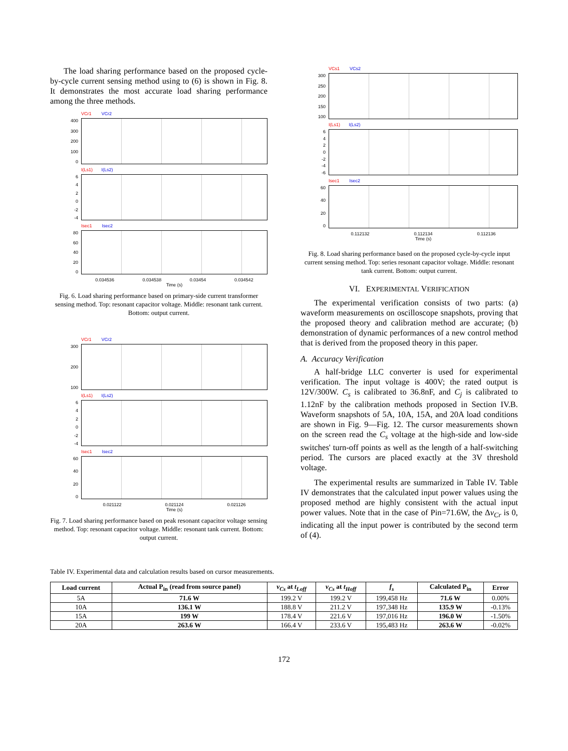The load sharing performance based on the proposed cycle-by-cycle current sensing method using to (6) is shown in Fig. 8. It demonstrates the most accurate load sharing performance among the three methods.
VCr1 VCr2
400
300
200
100
0
I(Ls1) I(Ls2)
6420
-2
-4
Isec1 Isec2
80
60
40
20
0
0.034536 0.034538 0.03454 0.034542
Time (s)
Fig. 6. Load sharing performance based on primary-side current transformer sensing method. Top: resonant capacitor voltage. Middle: resonant tank current. Bottom: output current.
VCr1 VCr2
300
200
100
I(Ls1) I(Ls2)
6420
-2
-4
Isec1 Isec2
60
40
20
0
0.021122 0.021124 0.021126
Time (s)
Fig. 7. Load sharing performance based on peak resonant capacitor voltage sensing method. Top: resonant capacitor voltage. Middle: resonant tank current. Bottom: output current.
VCs1 VCs2
300
250
200
150
100
I(Ls1) I(Ls2)
6420
-2
-4
-6
Isec1 Isec2
60
40
20
0
0.112132 0.112134 0.112136
Time (s)
Fig. 8. Load sharing performance based on the proposed cycle-by-cycle input current sensing method. Top: series resonant capacitor voltage. Middle: resonant tank current. Bottom: output current.
VI. EXPERIMENTAL VERIFICATION
The experimental verification consists of two parts: (a) waveform measurements on oscilloscope snapshots, proving that the proposed theory and calibration method are accurate; (b) demonstration of dynamic performances of a new control method that is derived from the proposed theory in this paper.
A. Accuracy Verification
A half-bridge LLC converter is used for experimental verification. The input voltage is 400V; the rated output is 12V/300W. C<sub>s</sub> is calibrated to 36.8nF, and C<sub>j</sub> is calibrated to 1.12nF by the calibration methods proposed in Section IV.B. Waveform snapshots of 5A, 10A, 15A, and 20A load conditions are shown in Fig. 9—Fig. 12. The cursor measurements shown on the screen read the C<sub>s</sub> voltage at the high-side and low-side switches' turn-off points as well as the length of a half-switching period. The cursors are placed exactly at the 3V threshold voltage.
The experimental results are summarized in Table IV. Table IV demonstrates that the calculated input power values using the proposed method are highly consistent with the actual input power values. Note that in the case of Pin=71.6W, the Δv<sub>Cr</sub> is 0, indicating all the input power is contributed by the second term of (4).
Table IV. Experimental data and calculation results based on cursor measurements.
| Load current | Actual P<sub>in</sub> (read from source panel) | v<sub>Cs</sub> at t<sub>Loff</sub> | v<sub>Cs</sub> at t<sub>Hoff</sub> | f<sub>s</sub> | Calculated P<sub>in</sub> | Error |
| --- | --- | --- | --- | --- | --- | --- |
| 5A | 71.6 W | 199.2 V | 199.2 V | 199,458 Hz | 71.6 W | 0.00% |
| 10A | 136.1 W | 188.8 V | 211.2 V | 197,348 Hz | 135.9 W | -0.13% |
| 15A | 199 W | 178.4 V | 221.6 V | 197,016 Hz | 196.0 W | -1.50% |
| 20A | 263.6 W | 166.4 V | 233.6 V | 195,483 Hz | 263.6 W | -0.02% |
172